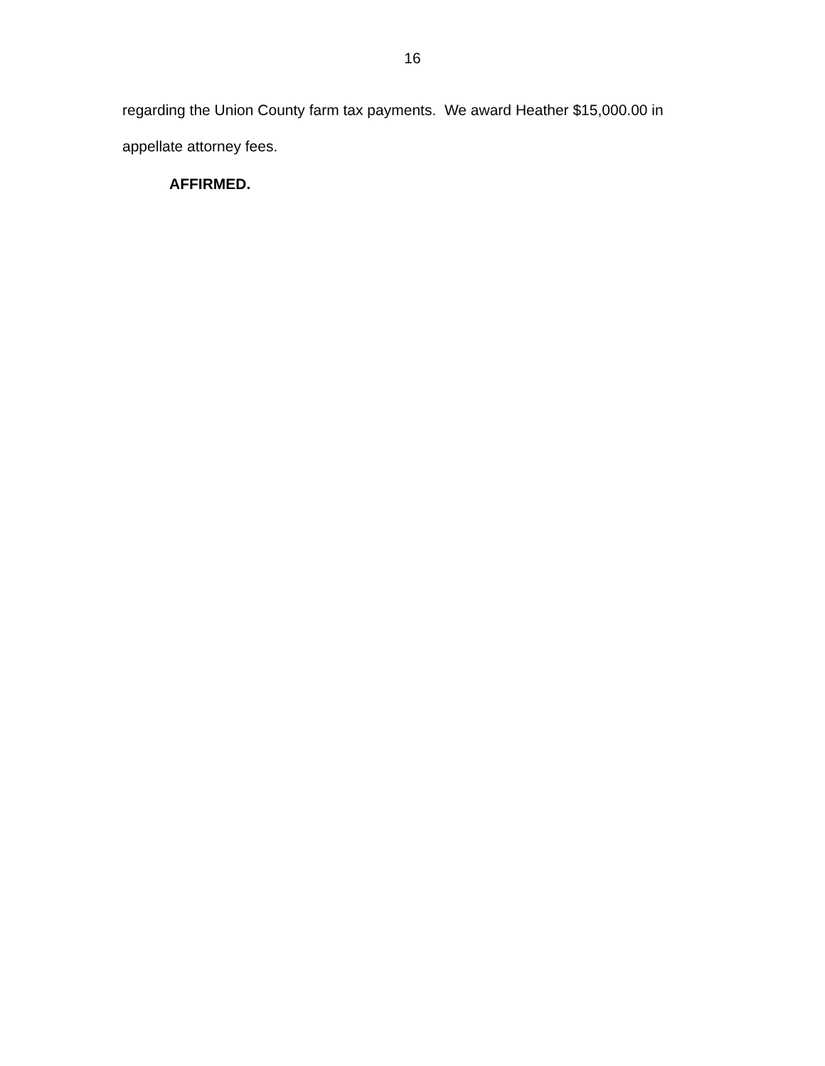16
regarding the Union County farm tax payments. We award Heather $15,000.00 in appellate attorney fees.
AFFIRMED.